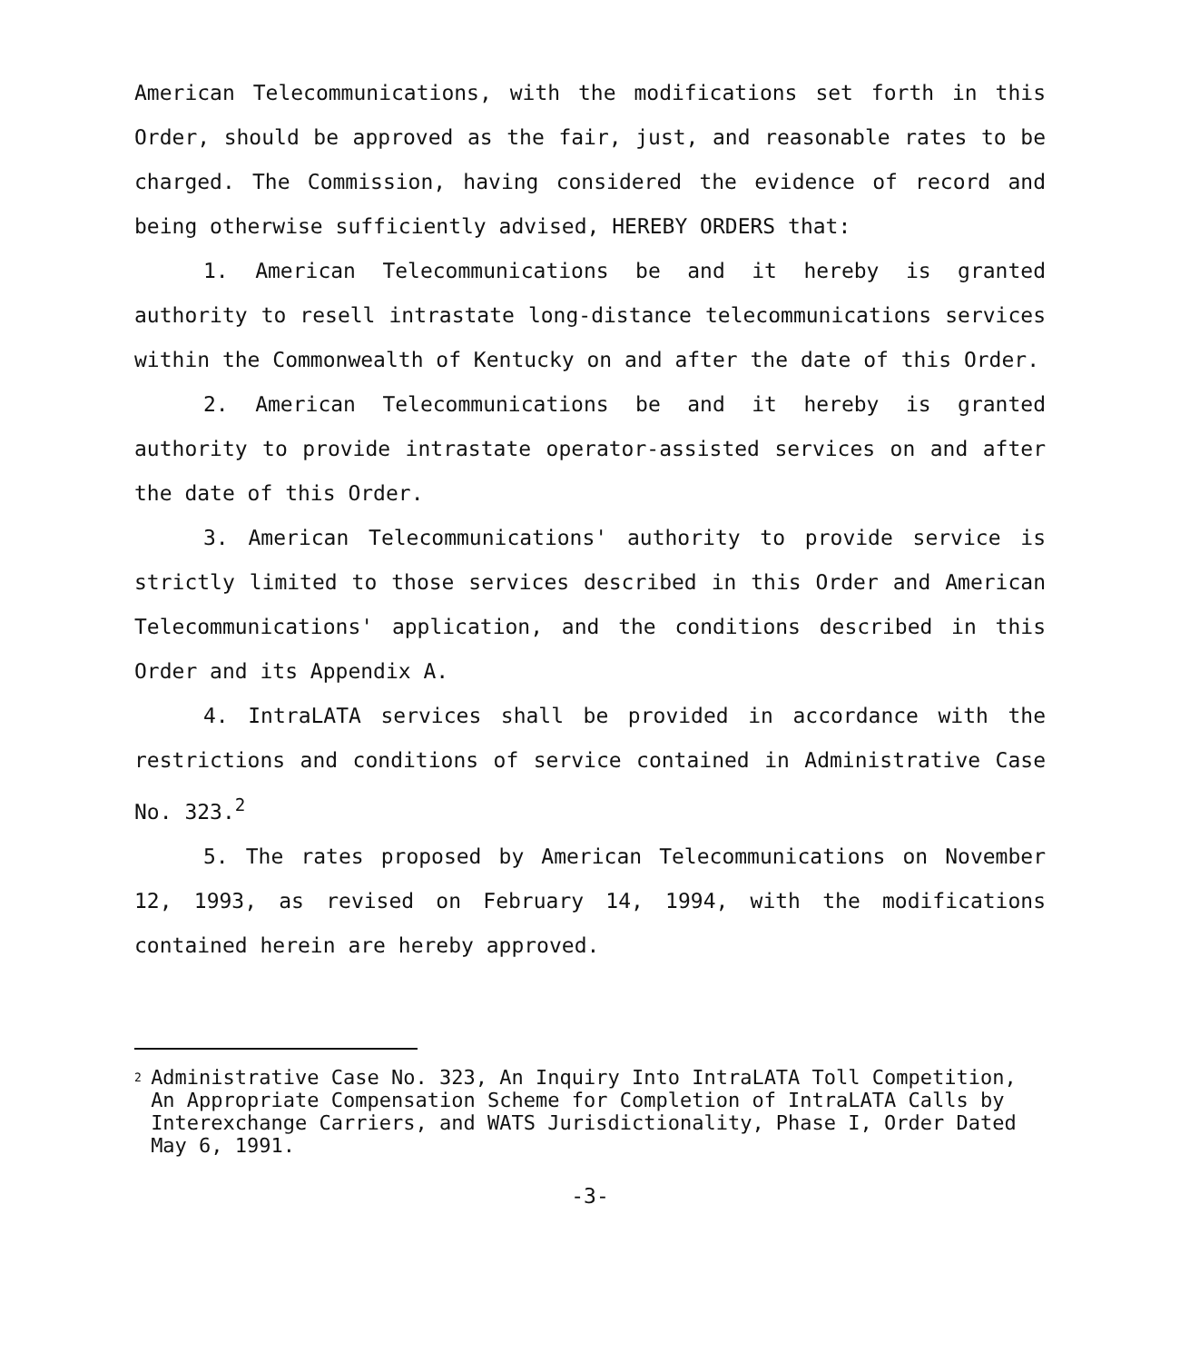American Telecommunications, with the modifications set forth in this Order, should be approved as the fair, just, and reasonable rates to be charged. The Commission, having considered the evidence of record and being otherwise sufficiently advised, HEREBY ORDERS that:
1. American Telecommunications be and it hereby is granted authority to resell intrastate long-distance telecommunications services within the Commonwealth of Kentucky on and after the date of this Order.
2. American Telecommunications be and it hereby is granted authority to provide intrastate operator-assisted services on and after the date of this Order.
3. American Telecommunications' authority to provide service is strictly limited to those services described in this Order and American Telecommunications' application, and the conditions described in this Order and its Appendix A.
4. IntraLATA services shall be provided in accordance with the restrictions and conditions of service contained in Administrative Case No. 323.<sup>2</sup>
5. The rates proposed by American Telecommunications on November 12, 1993, as revised on February 14, 1994, with the modifications contained herein are hereby approved.
<sup>2</sup>
Administrative Case No. 323, An Inquiry Into IntraLATA Toll Competition, An Appropriate Compensation Scheme for Completion of IntraLATA Calls by Interexchange Carriers, and WATS Jurisdictionality, Phase I, Order Dated May 6, 1991.
-3-